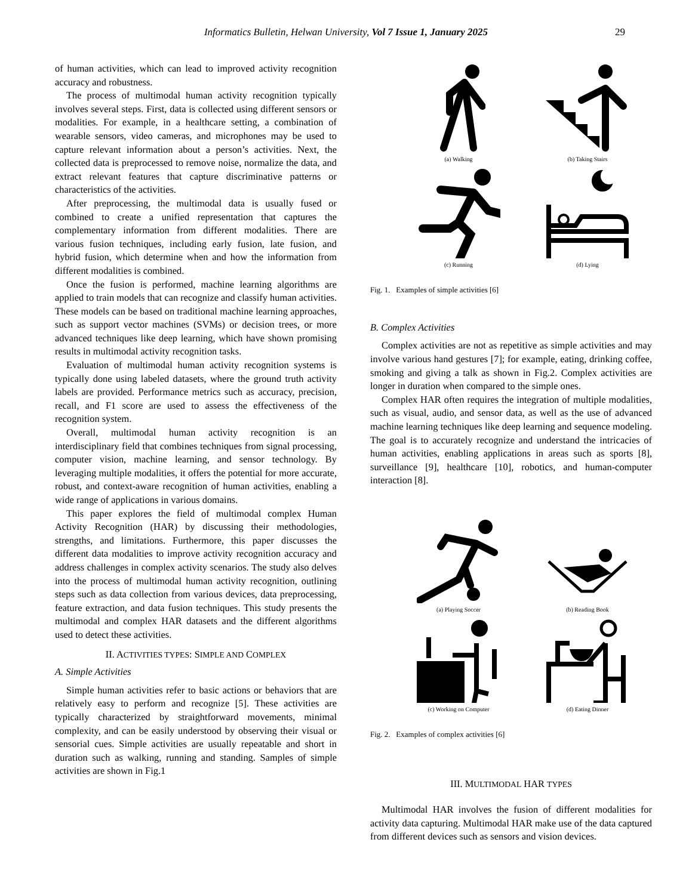Informatics Bulletin, Helwan University, Vol 7 Issue 1, January 2025 29
of human activities, which can lead to improved activity recognition accuracy and robustness.
The process of multimodal human activity recognition typically involves several steps. First, data is collected using different sensors or modalities. For example, in a healthcare setting, a combination of wearable sensors, video cameras, and microphones may be used to capture relevant information about a person’s activities. Next, the collected data is preprocessed to remove noise, normalize the data, and extract relevant features that capture discriminative patterns or characteristics of the activities.
After preprocessing, the multimodal data is usually fused or combined to create a unified representation that captures the complementary information from different modalities. There are various fusion techniques, including early fusion, late fusion, and hybrid fusion, which determine when and how the information from different modalities is combined.
Once the fusion is performed, machine learning algorithms are applied to train models that can recognize and classify human activities. These models can be based on traditional machine learning approaches, such as support vector machines (SVMs) or decision trees, or more advanced techniques like deep learning, which have shown promising results in multimodal activity recognition tasks.
Evaluation of multimodal human activity recognition systems is typically done using labeled datasets, where the ground truth activity labels are provided. Performance metrics such as accuracy, precision, recall, and F1 score are used to assess the effectiveness of the recognition system.
Overall, multimodal human activity recognition is an interdisciplinary field that combines techniques from signal processing, computer vision, machine learning, and sensor technology. By leveraging multiple modalities, it offers the potential for more accurate, robust, and context-aware recognition of human activities, enabling a wide range of applications in various domains.
This paper explores the field of multimodal complex Human Activity Recognition (HAR) by discussing their methodologies, strengths, and limitations. Furthermore, this paper discusses the different data modalities to improve activity recognition accuracy and address challenges in complex activity scenarios. The study also delves into the process of multimodal human activity recognition, outlining steps such as data collection from various devices, data preprocessing, feature extraction, and data fusion techniques. This study presents the multimodal and complex HAR datasets and the different algorithms used to detect these activities.
II. ACTIVITIES TYPES: SIMPLE AND COMPLEX
A. Simple Activities
Simple human activities refer to basic actions or behaviors that are relatively easy to perform and recognize [5]. These activities are typically characterized by straightforward movements, minimal complexity, and can be easily understood by observing their visual or sensorial cues. Simple activities are usually repeatable and short in duration such as walking, running and standing. Samples of simple activities are shown in Fig.1
(a) Walking
(b) Taking Stairs
(c) Running
(d) Lying
Fig. 1. Examples of simple activities [6]
B. Complex Activities
Complex activities are not as repetitive as simple activities and may involve various hand gestures [7]; for example, eating, drinking coffee, smoking and giving a talk as shown in Fig.2. Complex activities are longer in duration when compared to the simple ones.
Complex HAR often requires the integration of multiple modalities, such as visual, audio, and sensor data, as well as the use of advanced machine learning techniques like deep learning and sequence modeling. The goal is to accurately recognize and understand the intricacies of human activities, enabling applications in areas such as sports [8], surveillance [9], healthcare [10], robotics, and human-computer interaction [8].
(a) Playing Soccer
(b) Reading Book
(c) Working on Computer
(d) Eating Dinner
Fig. 2. Examples of complex activities [6]
III. MULTIMODAL HAR TYPES
Multimodal HAR involves the fusion of different modalities for activity data capturing. Multimodal HAR make use of the data captured from different devices such as sensors and vision devices.